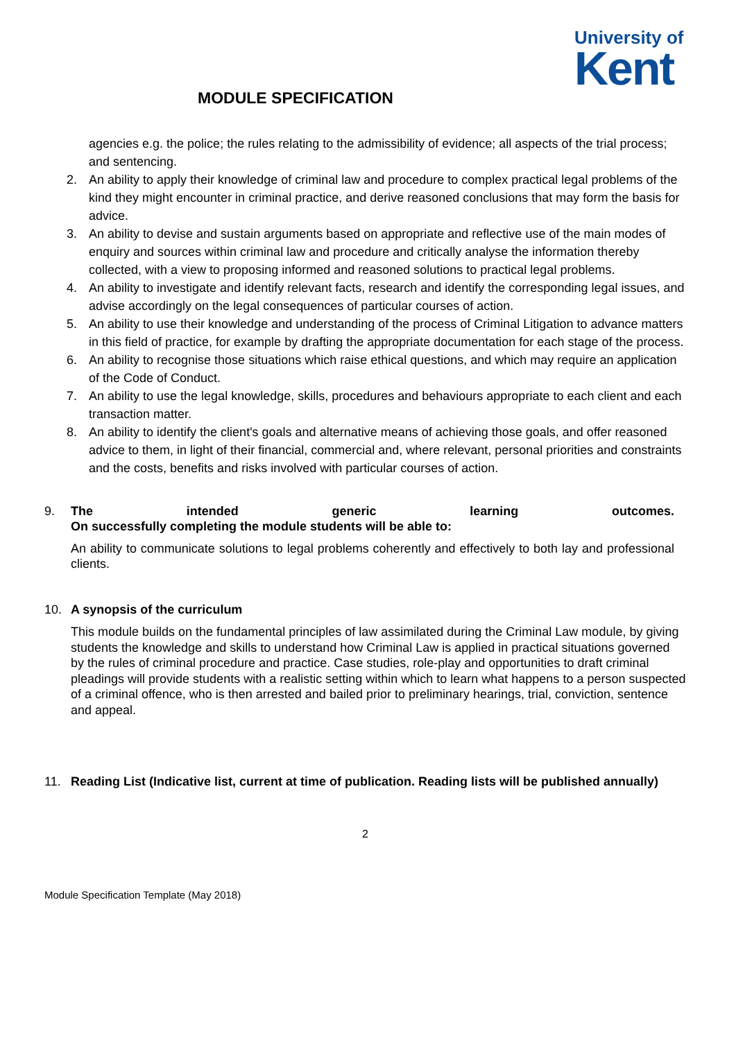University of
Kent
MODULE SPECIFICATION
agencies e.g. the police; the rules relating to the admissibility of evidence; all aspects of the trial process; and sentencing.
2. An ability to apply their knowledge of criminal law and procedure to complex practical legal problems of the kind they might encounter in criminal practice, and derive reasoned conclusions that may form the basis for advice.
3. An ability to devise and sustain arguments based on appropriate and reflective use of the main modes of enquiry and sources within criminal law and procedure and critically analyse the information thereby collected, with a view to proposing informed and reasoned solutions to practical legal problems.
4. An ability to investigate and identify relevant facts, research and identify the corresponding legal issues, and advise accordingly on the legal consequences of particular courses of action.
5. An ability to use their knowledge and understanding of the process of Criminal Litigation to advance matters in this field of practice, for example by drafting the appropriate documentation for each stage of the process.
6. An ability to recognise those situations which raise ethical questions, and which may require an application of the Code of Conduct.
7. An ability to use the legal knowledge, skills, procedures and behaviours appropriate to each client and each transaction matter.
8. An ability to identify the client's goals and alternative means of achieving those goals, and offer reasoned advice to them, in light of their financial, commercial and, where relevant, personal priorities and constraints and the costs, benefits and risks involved with particular courses of action.
9. The intended generic learning outcomes.
On successfully completing the module students will be able to:
An ability to communicate solutions to legal problems coherently and effectively to both lay and professional clients.
10. A synopsis of the curriculum
This module builds on the fundamental principles of law assimilated during the Criminal Law module, by giving students the knowledge and skills to understand how Criminal Law is applied in practical situations governed by the rules of criminal procedure and practice. Case studies, role-play and opportunities to draft criminal pleadings will provide students with a realistic setting within which to learn what happens to a person suspected of a criminal offence, who is then arrested and bailed prior to preliminary hearings, trial, conviction, sentence and appeal.
11. Reading List (Indicative list, current at time of publication. Reading lists will be published annually)
2
Module Specification Template (May 2018)